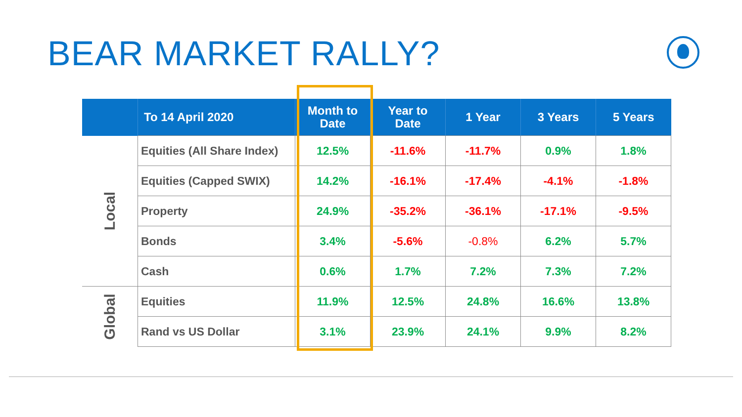BEAR MARKET RALLY?
| | To 14 April 2020 | Month to Date | Year to Date | 1 Year | 3 Years | 5 Years |
| --- | --- | --- | --- | --- | --- | --- |
| Local | Equities (All Share Index) | 12.5% | -11.6% | -11.7% | 0.9% | 1.8% |
| | Equities (Capped SWIX) | 14.2% | -16.1% | -17.4% | -4.1% | -1.8% |
| | Property | 24.9% | -35.2% | -36.1% | -17.1% | -9.5% |
| | Bonds | 3.4% | -5.6% | -0.8% | 6.2% | 5.7% |
| | Cash | 0.6% | 1.7% | 7.2% | 7.3% | 7.2% |
| Global | Equities | 11.9% | 12.5% | 24.8% | 16.6% | 13.8% |
| | Rand vs US Dollar | 3.1% | 23.9% | 24.1% | 9.9% | 8.2% |